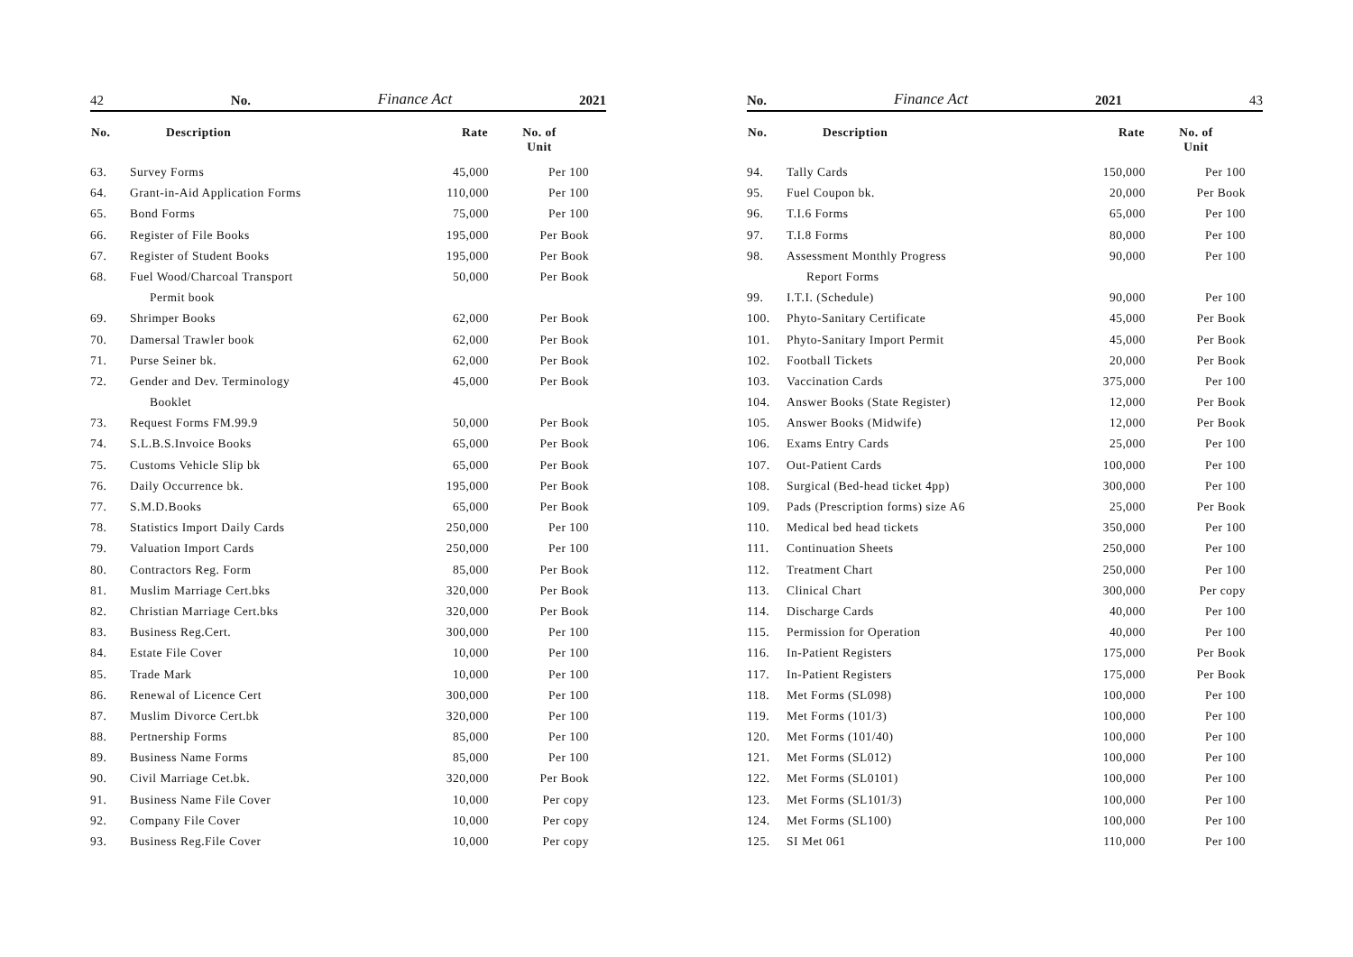42 No. Finance Act 2021
| No. | Description | Rate | No. of Unit |
| --- | --- | --- | --- |
| 63. | Survey Forms | 45,000 | Per 100 |
| 64. | Grant-in-Aid Application Forms | 110,000 | Per 100 |
| 65. | Bond Forms | 75,000 | Per 100 |
| 66. | Register of File Books | 195,000 | Per Book |
| 67. | Register of Student Books | 195,000 | Per Book |
| 68. | Fuel Wood/Charcoal Transport | 50,000 | Per Book |
| | Permit book | | |
| 69. | Shrimper Books | 62,000 | Per Book |
| 70. | Damersal Trawler book | 62,000 | Per Book |
| 71. | Purse Seiner bk. | 62,000 | Per Book |
| 72. | Gender and Dev. Terminology | 45,000 | Per Book |
| | Booklet | | |
| 73. | Request Forms FM.99.9 | 50,000 | Per Book |
| 74. | S.L.B.S.Invoice Books | 65,000 | Per Book |
| 75. | Customs Vehicle Slip bk | 65,000 | Per Book |
| 76. | Daily Occurrence bk. | 195,000 | Per Book |
| 77. | S.M.D.Books | 65,000 | Per Book |
| 78. | Statistics Import Daily Cards | 250,000 | Per 100 |
| 79. | Valuation Import Cards | 250,000 | Per 100 |
| 80. | Contractors Reg. Form | 85,000 | Per Book |
| 81. | Muslim Marriage Cert.bks | 320,000 | Per Book |
| 82. | Christian Marriage Cert.bks | 320,000 | Per Book |
| 83. | Business Reg.Cert. | 300,000 | Per 100 |
| 84. | Estate File Cover | 10,000 | Per 100 |
| 85. | Trade Mark | 10,000 | Per 100 |
| 86. | Renewal of Licence Cert | 300,000 | Per 100 |
| 87. | Muslim Divorce Cert.bk | 320,000 | Per 100 |
| 88. | Pertnership Forms | 85,000 | Per 100 |
| 89. | Business Name Forms | 85,000 | Per 100 |
| 90. | Civil Marriage Cet.bk. | 320,000 | Per Book |
| 91. | Business Name File Cover | 10,000 | Per copy |
| 92. | Company File Cover | 10,000 | Per copy |
| 93. | Business Reg.File Cover | 10,000 | Per copy |
No. Finance Act 2021 43
| No. | Description | Rate | No. of Unit |
| --- | --- | --- | --- |
| 94. | Tally Cards | 150,000 | Per 100 |
| 95. | Fuel Coupon bk. | 20,000 | Per Book |
| 96. | T.I.6 Forms | 65,000 | Per 100 |
| 97. | T.I.8 Forms | 80,000 | Per 100 |
| 98. | Assessment Monthly Progress | 90,000 | Per 100 |
| | Report Forms | | |
| 99. | I.T.I. (Schedule) | 90,000 | Per 100 |
| 100. | Phyto-Sanitary Certificate | 45,000 | Per Book |
| 101. | Phyto-Sanitary Import Permit | 45,000 | Per Book |
| 102. | Football Tickets | 20,000 | Per Book |
| 103. | Vaccination Cards | 375,000 | Per 100 |
| 104. | Answer Books (State Register) | 12,000 | Per Book |
| 105. | Answer Books (Midwife) | 12,000 | Per Book |
| 106. | Exams Entry Cards | 25,000 | Per 100 |
| 107. | Out-Patient Cards | 100,000 | Per 100 |
| 108. | Surgical (Bed-head ticket 4pp) | 300,000 | Per 100 |
| 109. | Pads (Prescription forms) size A6 | 25,000 | Per Book |
| 110. | Medical bed head tickets | 350,000 | Per 100 |
| 111. | Continuation Sheets | 250,000 | Per 100 |
| 112. | Treatment Chart | 250,000 | Per 100 |
| 113. | Clinical Chart | 300,000 | Per copy |
| 114. | Discharge Cards | 40,000 | Per 100 |
| 115. | Permission for Operation | 40,000 | Per 100 |
| 116. | In-Patient Registers | 175,000 | Per Book |
| 117. | In-Patient Registers | 175,000 | Per Book |
| 118. | Met Forms (SL098) | 100,000 | Per 100 |
| 119. | Met Forms (101/3) | 100,000 | Per 100 |
| 120. | Met Forms (101/40) | 100,000 | Per 100 |
| 121. | Met Forms (SL012) | 100,000 | Per 100 |
| 122. | Met Forms (SL0101) | 100,000 | Per 100 |
| 123. | Met Forms (SL101/3) | 100,000 | Per 100 |
| 124. | Met Forms (SL100) | 100,000 | Per 100 |
| 125. | SI Met 061 | 110,000 | Per 100 |